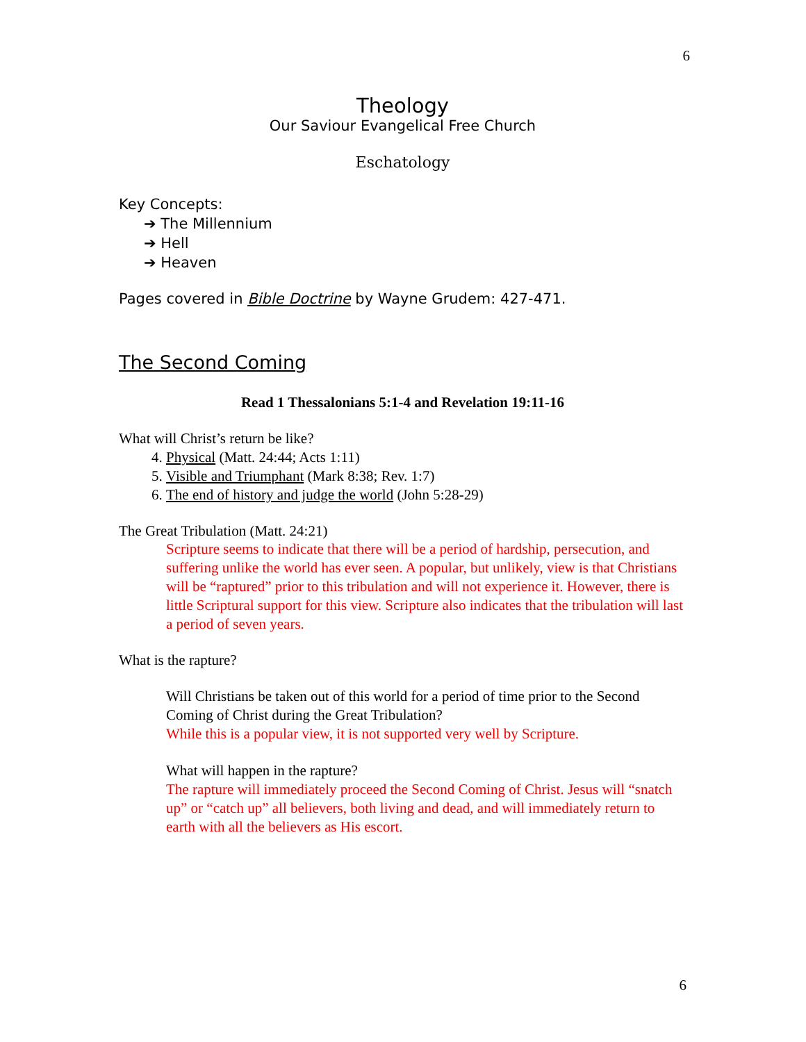6
Theology
Our Saviour Evangelical Free Church
Eschatology
Key Concepts:
➔ The Millennium
➔ Hell
➔ Heaven
Pages covered in Bible Doctrine by Wayne Grudem: 427-471.
The Second Coming
Read 1 Thessalonians 5:1-4 and Revelation 19:11-16
What will Christ’s return be like?
4. Physical (Matt. 24:44; Acts 1:11)
5. Visible and Triumphant (Mark 8:38; Rev. 1:7)
6. The end of history and judge the world (John 5:28-29)
The Great Tribulation (Matt. 24:21)
Scripture seems to indicate that there will be a period of hardship, persecution, and suffering unlike the world has ever seen. A popular, but unlikely, view is that Christians will be “raptured” prior to this tribulation and will not experience it. However, there is little Scriptural support for this view. Scripture also indicates that the tribulation will last a period of seven years.
What is the rapture?
Will Christians be taken out of this world for a period of time prior to the Second Coming of Christ during the Great Tribulation?
While this is a popular view, it is not supported very well by Scripture.
What will happen in the rapture?
The rapture will immediately proceed the Second Coming of Christ. Jesus will “snatch up” or “catch up” all believers, both living and dead, and will immediately return to earth with all the believers as His escort.
6